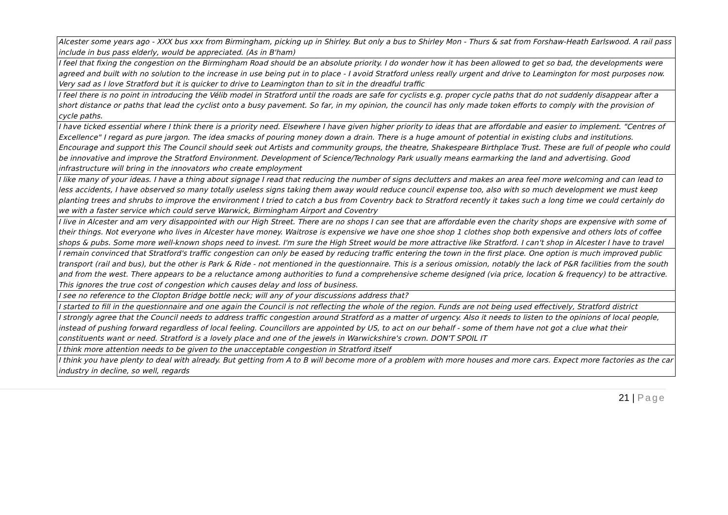| Alcester some years ago - XXX bus xxx from Birmingham, picking up in Shirley. But only a bus to Shirley Mon - Thurs & sat from Forshaw-Heath Earlswood. A rail pass include in bus pass elderly, would be appreciated. (As in B'ham) |
| I feel that fixing the congestion on the Birmingham Road should be an absolute priority. I do wonder how it has been allowed to get so bad, the developments were agreed and built with no solution to the increase in use being put in to place - I avoid Stratford unless really urgent and drive to Leamington for most purposes now. Very sad as I love Stratford but it is quicker to drive to Leamington than to sit in the dreadful traffic |
| I feel there is no point in introducing the Vélib model in Stratford until the roads are safe for cyclists e.g. proper cycle paths that do not suddenly disappear after a short distance or paths that lead the cyclist onto a busy pavement. So far, in my opinion, the council has only made token efforts to comply with the provision of cycle paths. |
| I have ticked essential where I think there is a priority need. Elsewhere I have given higher priority to ideas that are affordable and easier to implement. "Centres of Excellence" I regard as pure jargon. The idea smacks of pouring money down a drain. There is a huge amount of potential in existing clubs and institutions. Encourage and support this The Council should seek out Artists and community groups, the theatre, Shakespeare Birthplace Trust. These are full of people who could be innovative and improve the Stratford Environment. Development of Science/Technology Park usually means earmarking the land and advertising. Good infrastructure will bring in the innovators who create employment |
| I like many of your ideas. I have a thing about signage I read that reducing the number of signs declutters and makes an area feel more welcoming and can lead to less accidents, I have observed so many totally useless signs taking them away would reduce council expense too, also with so much development we must keep planting trees and shrubs to improve the environment I tried to catch a bus from Coventry back to Stratford recently it takes such a long time we could certainly do we with a faster service which could serve Warwick, Birmingham Airport and Coventry |
| I live in Alcester and am very disappointed with our High Street. There are no shops I can see that are affordable even the charity shops are expensive with some of their things. Not everyone who lives in Alcester have money. Waitrose is expensive we have one shoe shop 1 clothes shop both expensive and others lots of coffee shops & pubs. Some more well-known shops need to invest. I'm sure the High Street would be more attractive like Stratford. I can't shop in Alcester I have to travel |
| I remain convinced that Stratford's traffic congestion can only be eased by reducing traffic entering the town in the first place. One option is much improved public transport (rail and bus), but the other is Park & Ride - not mentioned in the questionnaire. This is a serious omission, notably the lack of P&R facilities from the south and from the west. There appears to be a reluctance among authorities to fund a comprehensive scheme designed (via price, location & frequency) to be attractive. This ignores the true cost of congestion which causes delay and loss of business. |
| I see no reference to the Clopton Bridge bottle neck; will any of your discussions address that? |
| I started to fill in the questionnaire and one again the Council is not reflecting the whole of the region. Funds are not being used effectively, Stratford district |
| I strongly agree that the Council needs to address traffic congestion around Stratford as a matter of urgency. Also it needs to listen to the opinions of local people, instead of pushing forward regardless of local feeling. Councillors are appointed by US, to act on our behalf - some of them have not got a clue what their constituents want or need. Stratford is a lovely place and one of the jewels in Warwickshire's crown. DON'T SPOIL IT |
| I think more attention needs to be given to the unacceptable congestion in Stratford itself |
| I think you have plenty to deal with already. But getting from A to B will become more of a problem with more houses and more cars. Expect more factories as the car industry in decline, so well, regards |
21 | Page